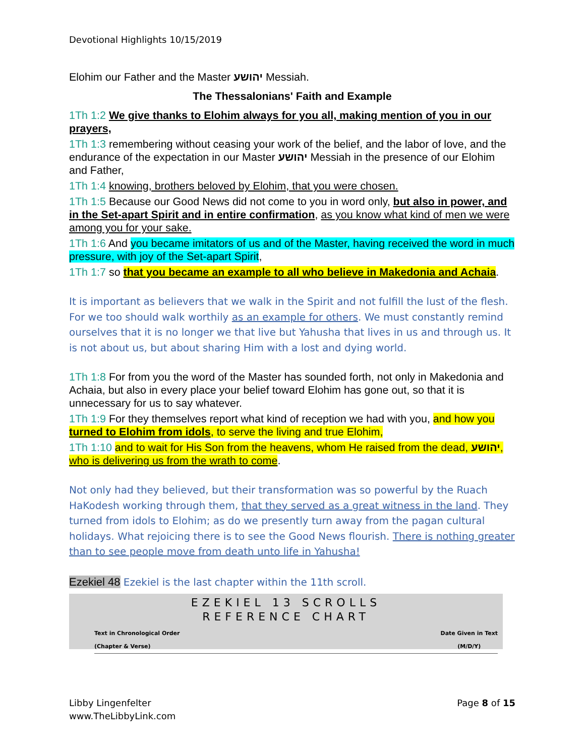Devotional Highlights 10/15/2019
Elohim our Father and the Master יהושע Messiah.
The Thessalonians' Faith and Example
1Th 1:2 We give thanks to Elohim always for you all, making mention of you in our prayers,
1Th 1:3 remembering without ceasing your work of the belief, and the labor of love, and the endurance of the expectation in our Master יהושע Messiah in the presence of our Elohim and Father,
1Th 1:4 knowing, brothers beloved by Elohim, that you were chosen.
1Th 1:5 Because our Good News did not come to you in word only, but also in power, and in the Set-apart Spirit and in entire confirmation, as you know what kind of men we were among you for your sake.
1Th 1:6 And you became imitators of us and of the Master, having received the word in much pressure, with joy of the Set-apart Spirit,
1Th 1:7 so that you became an example to all who believe in Makedonia and Achaia.
It is important as believers that we walk in the Spirit and not fulfill the lust of the flesh. For we too should walk worthily as an example for others. We must constantly remind ourselves that it is no longer we that live but Yahusha that lives in us and through us. It is not about us, but about sharing Him with a lost and dying world.
1Th 1:8 For from you the word of the Master has sounded forth, not only in Makedonia and Achaia, but also in every place your belief toward Elohim has gone out, so that it is unnecessary for us to say whatever.
1Th 1:9 For they themselves report what kind of reception we had with you, and how you turned to Elohim from idols, to serve the living and true Elohim,
1Th 1:10 and to wait for His Son from the heavens, whom He raised from the dead, יהושע, who is delivering us from the wrath to come.
Not only had they believed, but their transformation was so powerful by the Ruach HaKodesh working through them, that they served as a great witness in the land. They turned from idols to Elohim; as do we presently turn away from the pagan cultural holidays. What rejoicing there is to see the Good News flourish. There is nothing greater than to see people move from death unto life in Yahusha!
Ezekiel 48 Ezekiel is the last chapter within the 11th scroll.
EZEKIEL 13 SCROLLS
REFERENCE CHART
Text in Chronological Order
(Chapter & Verse) Date Given in Text
(M/D/Y)
Libby Lingenfelter
www.TheLibbyLink.com
Page 8 of 15